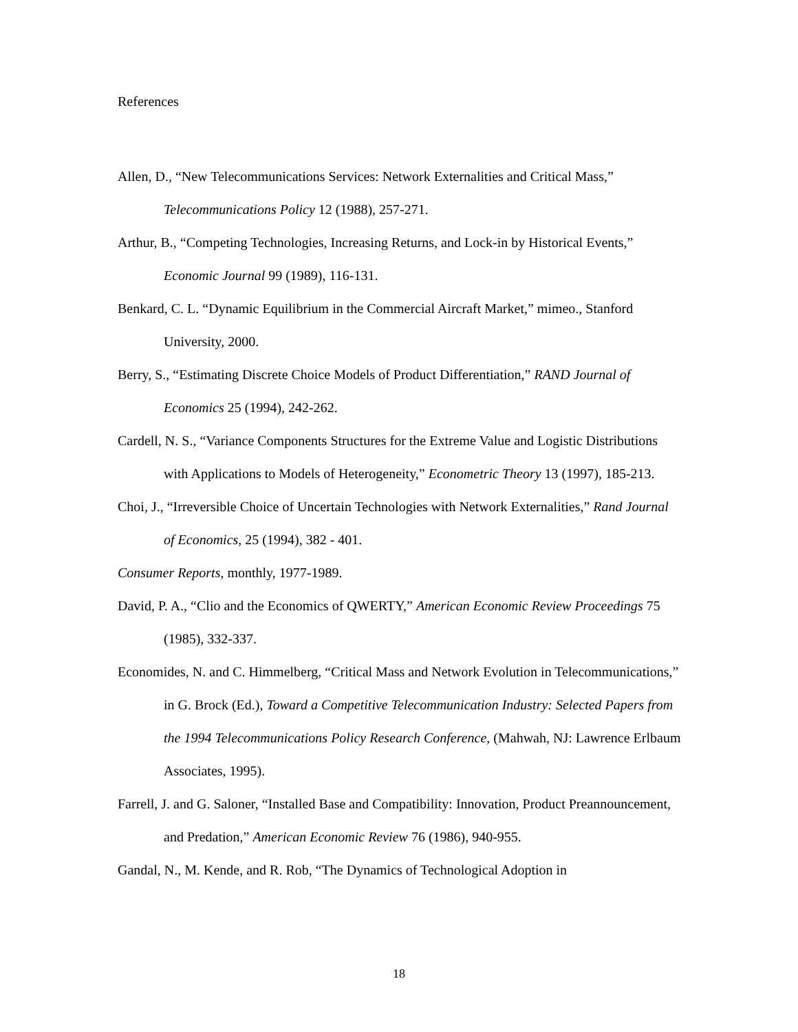References
Allen, D., “New Telecommunications Services: Network Externalities and Critical Mass,” Telecommunications Policy 12 (1988), 257-271.
Arthur, B., “Competing Technologies, Increasing Returns, and Lock-in by Historical Events,” Economic Journal 99 (1989), 116-131.
Benkard, C. L. “Dynamic Equilibrium in the Commercial Aircraft Market,” mimeo., Stanford University, 2000.
Berry, S., “Estimating Discrete Choice Models of Product Differentiation,” RAND Journal of Economics 25 (1994), 242-262.
Cardell, N. S., “Variance Components Structures for the Extreme Value and Logistic Distributions with Applications to Models of Heterogeneity,” Econometric Theory 13 (1997), 185-213.
Choi, J., “Irreversible Choice of Uncertain Technologies with Network Externalities,” Rand Journal of Economics, 25 (1994), 382 - 401.
Consumer Reports, monthly, 1977-1989.
David, P. A., “Clio and the Economics of QWERTY,” American Economic Review Proceedings 75 (1985), 332-337.
Economides, N. and C. Himmelberg, “Critical Mass and Network Evolution in Telecommunications,” in G. Brock (Ed.), Toward a Competitive Telecommunication Industry: Selected Papers from the 1994 Telecommunications Policy Research Conference, (Mahwah, NJ: Lawrence Erlbaum Associates, 1995).
Farrell, J. and G. Saloner, “Installed Base and Compatibility: Innovation, Product Preannouncement, and Predation,” American Economic Review 76 (1986), 940-955.
Gandal, N., M. Kende, and R. Rob, “The Dynamics of Technological Adoption in
18